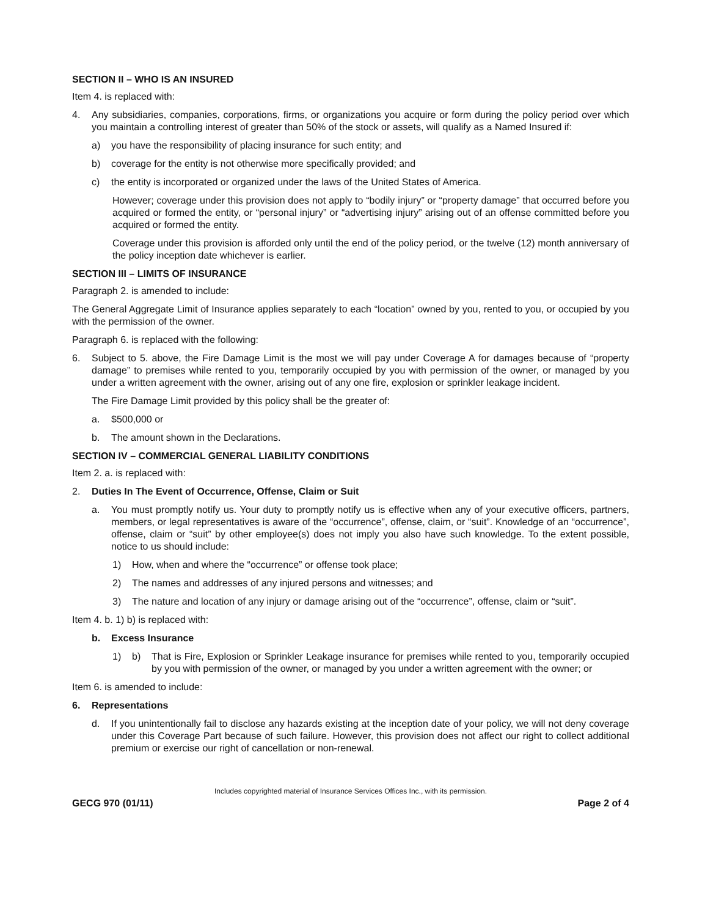SECTION II – WHO IS AN INSURED
Item 4. is replaced with:
4. Any subsidiaries, companies, corporations, firms, or organizations you acquire or form during the policy period over which you maintain a controlling interest of greater than 50% of the stock or assets, will qualify as a Named Insured if:
a) you have the responsibility of placing insurance for such entity; and
b) coverage for the entity is not otherwise more specifically provided; and
c) the entity is incorporated or organized under the laws of the United States of America.
However; coverage under this provision does not apply to “bodily injury” or “property damage” that occurred before you acquired or formed the entity, or “personal injury” or “advertising injury” arising out of an offense committed before you acquired or formed the entity.
Coverage under this provision is afforded only until the end of the policy period, or the twelve (12) month anniversary of the policy inception date whichever is earlier.
SECTION III – LIMITS OF INSURANCE
Paragraph 2. is amended to include:
The General Aggregate Limit of Insurance applies separately to each “location” owned by you, rented to you, or occupied by you with the permission of the owner.
Paragraph 6. is replaced with the following:
6. Subject to 5. above, the Fire Damage Limit is the most we will pay under Coverage A for damages because of “property damage” to premises while rented to you, temporarily occupied by you with permission of the owner, or managed by you under a written agreement with the owner, arising out of any one fire, explosion or sprinkler leakage incident.
The Fire Damage Limit provided by this policy shall be the greater of:
a. $500,000 or
b. The amount shown in the Declarations.
SECTION IV – COMMERCIAL GENERAL LIABILITY CONDITIONS
Item 2. a. is replaced with:
2. Duties In The Event of Occurrence, Offense, Claim or Suit
a. You must promptly notify us. Your duty to promptly notify us is effective when any of your executive officers, partners, members, or legal representatives is aware of the “occurrence”, offense, claim, or “suit”. Knowledge of an “occurrence”, offense, claim or “suit” by other employee(s) does not imply you also have such knowledge. To the extent possible, notice to us should include:
1) How, when and where the “occurrence” or offense took place;
2) The names and addresses of any injured persons and witnesses; and
3) The nature and location of any injury or damage arising out of the “occurrence”, offense, claim or “suit”.
Item 4. b. 1) b) is replaced with:
b. Excess Insurance
1) b) That is Fire, Explosion or Sprinkler Leakage insurance for premises while rented to you, temporarily occupied by you with permission of the owner, or managed by you under a written agreement with the owner; or
Item 6. is amended to include:
6. Representations
d. If you unintentionally fail to disclose any hazards existing at the inception date of your policy, we will not deny coverage under this Coverage Part because of such failure. However, this provision does not affect our right to collect additional premium or exercise our right of cancellation or non-renewal.
Includes copyrighted material of Insurance Services Offices Inc., with its permission.
GECG 970 (01/11) Page 2 of 4